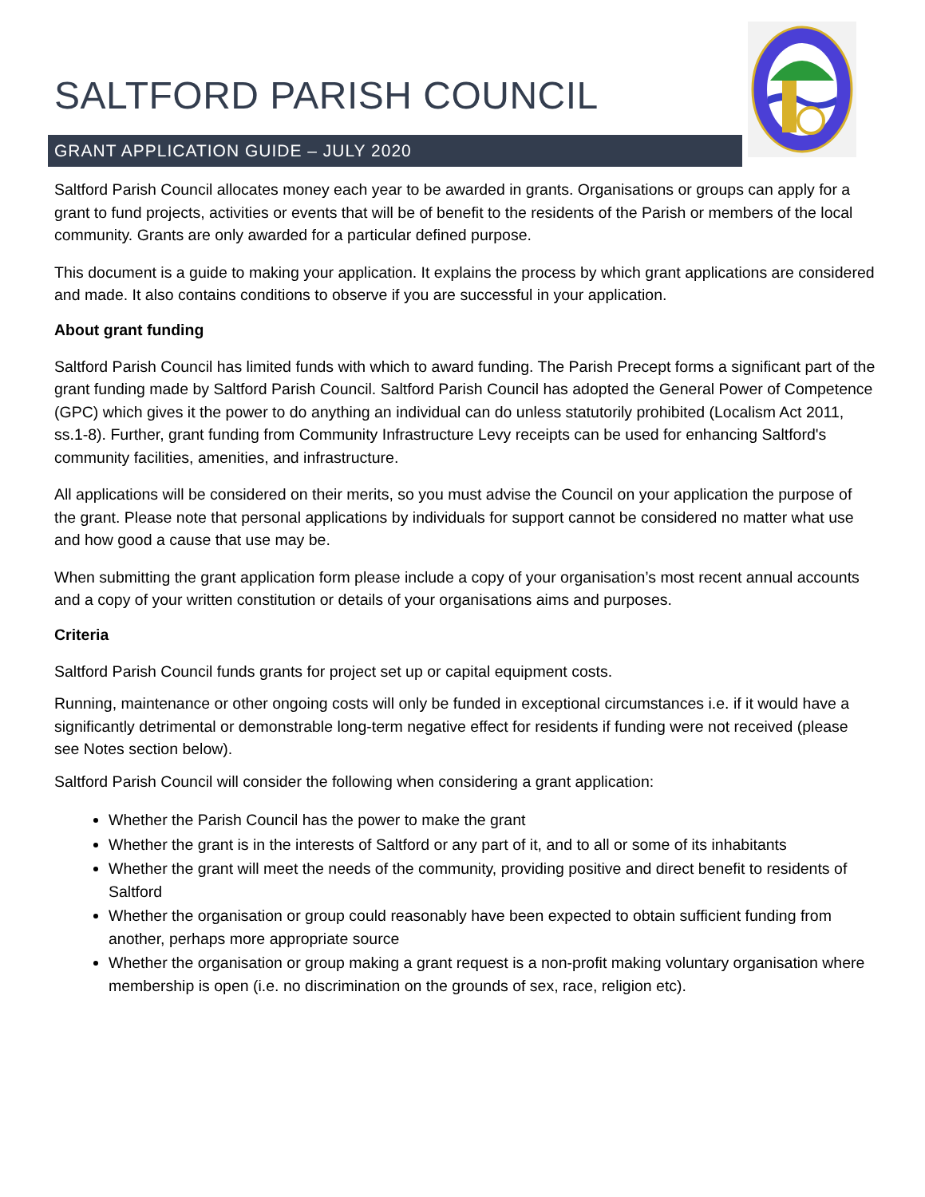SALTFORD PARISH COUNCIL
GRANT APPLICATION GUIDE – JULY 2020
Saltford Parish Council allocates money each year to be awarded in grants. Organisations or groups can apply for a grant to fund projects, activities or events that will be of benefit to the residents of the Parish or members of the local community. Grants are only awarded for a particular defined purpose.
This document is a guide to making your application. It explains the process by which grant applications are considered and made. It also contains conditions to observe if you are successful in your application.
About grant funding
Saltford Parish Council has limited funds with which to award funding. The Parish Precept forms a significant part of the grant funding made by Saltford Parish Council. Saltford Parish Council has adopted the General Power of Competence (GPC) which gives it the power to do anything an individual can do unless statutorily prohibited (Localism Act 2011, ss.1-8). Further, grant funding from Community Infrastructure Levy receipts can be used for enhancing Saltford's community facilities, amenities, and infrastructure.
All applications will be considered on their merits, so you must advise the Council on your application the purpose of the grant. Please note that personal applications by individuals for support cannot be considered no matter what use and how good a cause that use may be.
When submitting the grant application form please include a copy of your organisation’s most recent annual accounts and a copy of your written constitution or details of your organisations aims and purposes.
Criteria
Saltford Parish Council funds grants for project set up or capital equipment costs.
Running, maintenance or other ongoing costs will only be funded in exceptional circumstances i.e. if it would have a significantly detrimental or demonstrable long-term negative effect for residents if funding were not received (please see Notes section below).
Saltford Parish Council will consider the following when considering a grant application:
Whether the Parish Council has the power to make the grant
Whether the grant is in the interests of Saltford or any part of it, and to all or some of its inhabitants
Whether the grant will meet the needs of the community, providing positive and direct benefit to residents of Saltford
Whether the organisation or group could reasonably have been expected to obtain sufficient funding from another, perhaps more appropriate source
Whether the organisation or group making a grant request is a non-profit making voluntary organisation where membership is open (i.e. no discrimination on the grounds of sex, race, religion etc).